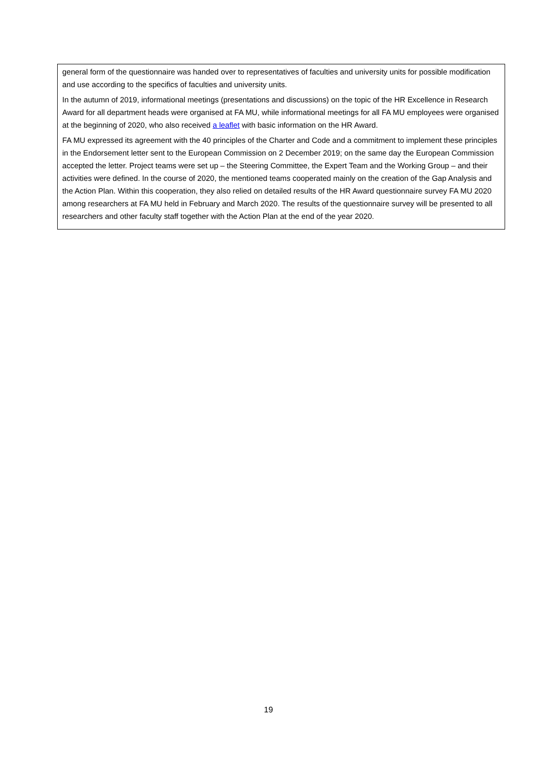general form of the questionnaire was handed over to representatives of faculties and university units for possible modification and use according to the specifics of faculties and university units.
In the autumn of 2019, informational meetings (presentations and discussions) on the topic of the HR Excellence in Research Award for all department heads were organised at FA MU, while informational meetings for all FA MU employees were organised at the beginning of 2020, who also received a leaflet with basic information on the HR Award.
FA MU expressed its agreement with the 40 principles of the Charter and Code and a commitment to implement these principles in the Endorsement letter sent to the European Commission on 2 December 2019; on the same day the European Commission accepted the letter. Project teams were set up – the Steering Committee, the Expert Team and the Working Group – and their activities were defined. In the course of 2020, the mentioned teams cooperated mainly on the creation of the Gap Analysis and the Action Plan. Within this cooperation, they also relied on detailed results of the HR Award questionnaire survey FA MU 2020 among researchers at FA MU held in February and March 2020. The results of the questionnaire survey will be presented to all researchers and other faculty staff together with the Action Plan at the end of the year 2020.
19